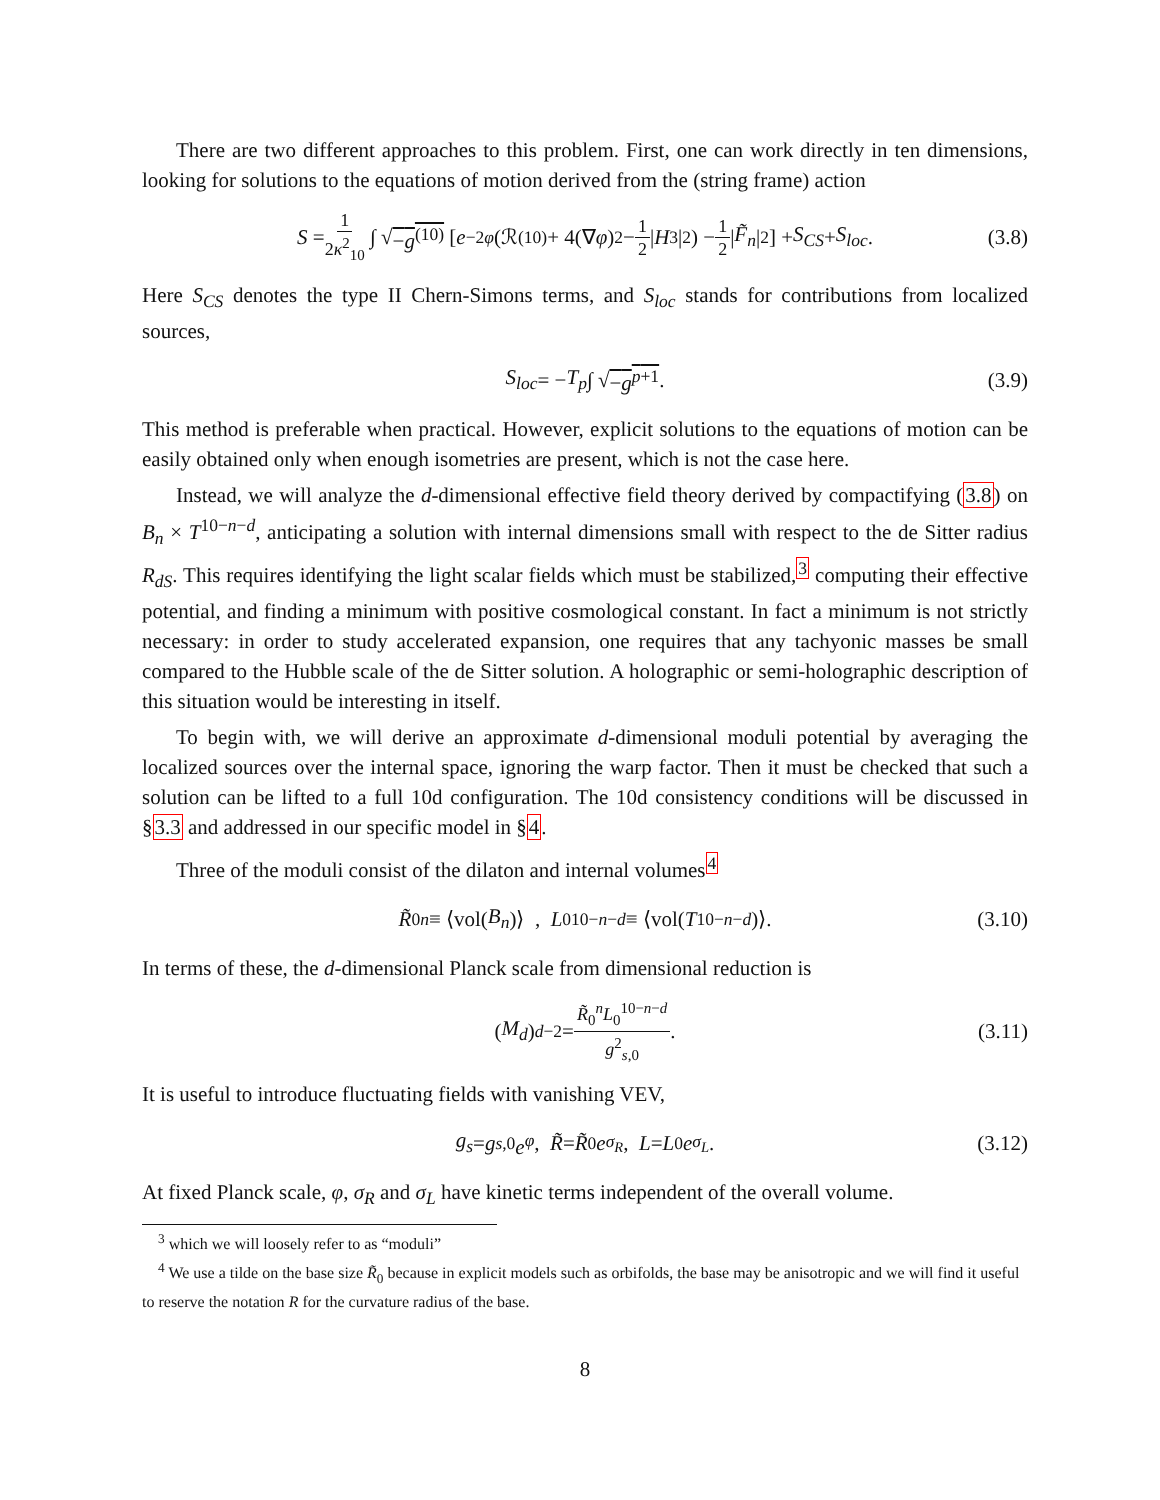There are two different approaches to this problem. First, one can work directly in ten dimensions, looking for solutions to the equations of motion derived from the (string frame) action
S = 1 2κ<sup>2</sup><sub>10</sub> ∫ √ −g<sup>(10)</sup> [e<sup>−2φ</sup> (ℛ<sup>(10)</sup> + 4(∇ φ)<sup>2</sup> − 1 2 | H<sub>3</sub>|<sup>2</sup>) − 1 2 | F̃<sub>n</sub> |<sup>2</sup>] + S<sub>CS</sub> + S<sub>loc</sub> . (3.8)
Here S<sub>CS</sub> denotes the type II Chern-Simons terms, and S<sub>loc</sub> stands for contributions from localized sources,
S<sub>loc</sub> = − T<sub>p</sub> ∫ √ −g<sup>p+1</sup> . (3.9)
This method is preferable when practical. However, explicit solutions to the equations of motion can be easily obtained only when enough isometries are present, which is not the case here.
Instead, we will analyze the d-dimensional effective field theory derived by compactifying (3.8) on B<sub>n</sub> × T<sup>10−n−d</sup>, anticipating a solution with internal dimensions small with respect to the de Sitter radius R<sub>dS</sub>. This requires identifying the light scalar fields which must be stabilized,<sup>3</sup> computing their effective potential, and finding a minimum with positive cosmological constant. In fact a minimum is not strictly necessary: in order to study accelerated expansion, one requires that any tachyonic masses be small compared to the Hubble scale of the de Sitter solution. A holographic or semi-holographic description of this situation would be interesting in itself.
To begin with, we will derive an approximate d-dimensional moduli potential by averaging the localized sources over the internal space, ignoring the warp factor. Then it must be checked that such a solution can be lifted to a full 10d configuration. The 10d consistency conditions will be discussed in §3.3 and addressed in our specific model in §4.
Three of the moduli consist of the dilaton and internal volumes<sup>4</sup>
R̃<sub>0</sub><sup>n</sup> ≡ ⟨vol(B<sub>n</sub>)⟩ , L<sub>0</sub><sup>10−n−d</sup> ≡ ⟨vol(T<sup>10−n−d</sup>)⟩. (3.10)
In terms of these, the d-dimensional Planck scale from dimensional reduction is
(M<sub>d</sub>)<sup>d−2</sup> = R̃<sub>0</sub><sup>n</sup>L<sub>0</sub><sup>10−n−d</sup> g<sup>2</sup><sub>s,0</sub> . (3.11)
It is useful to introduce fluctuating fields with vanishing VEV,
g<sub>s</sub> = g<sub>s,0</sub> e<sup>φ</sup> , R̃ = R̃<sub>0</sub> e<sup>σ<sub>R</sub></sup> , L = L<sub>0</sub> e<sup>σ<sub>L</sub></sup> . (3.12)
At fixed Planck scale, φ, σ<sub>R</sub> and σ<sub>L</sub> have kinetic terms independent of the overall volume.
<sup>3</sup> which we will loosely refer to as “moduli”
<sup>4</sup> We use a tilde on the base size R̃<sub>0</sub> because in explicit models such as orbifolds, the base may be anisotropic and we will find it useful to reserve the notation R for the curvature radius of the base.
8